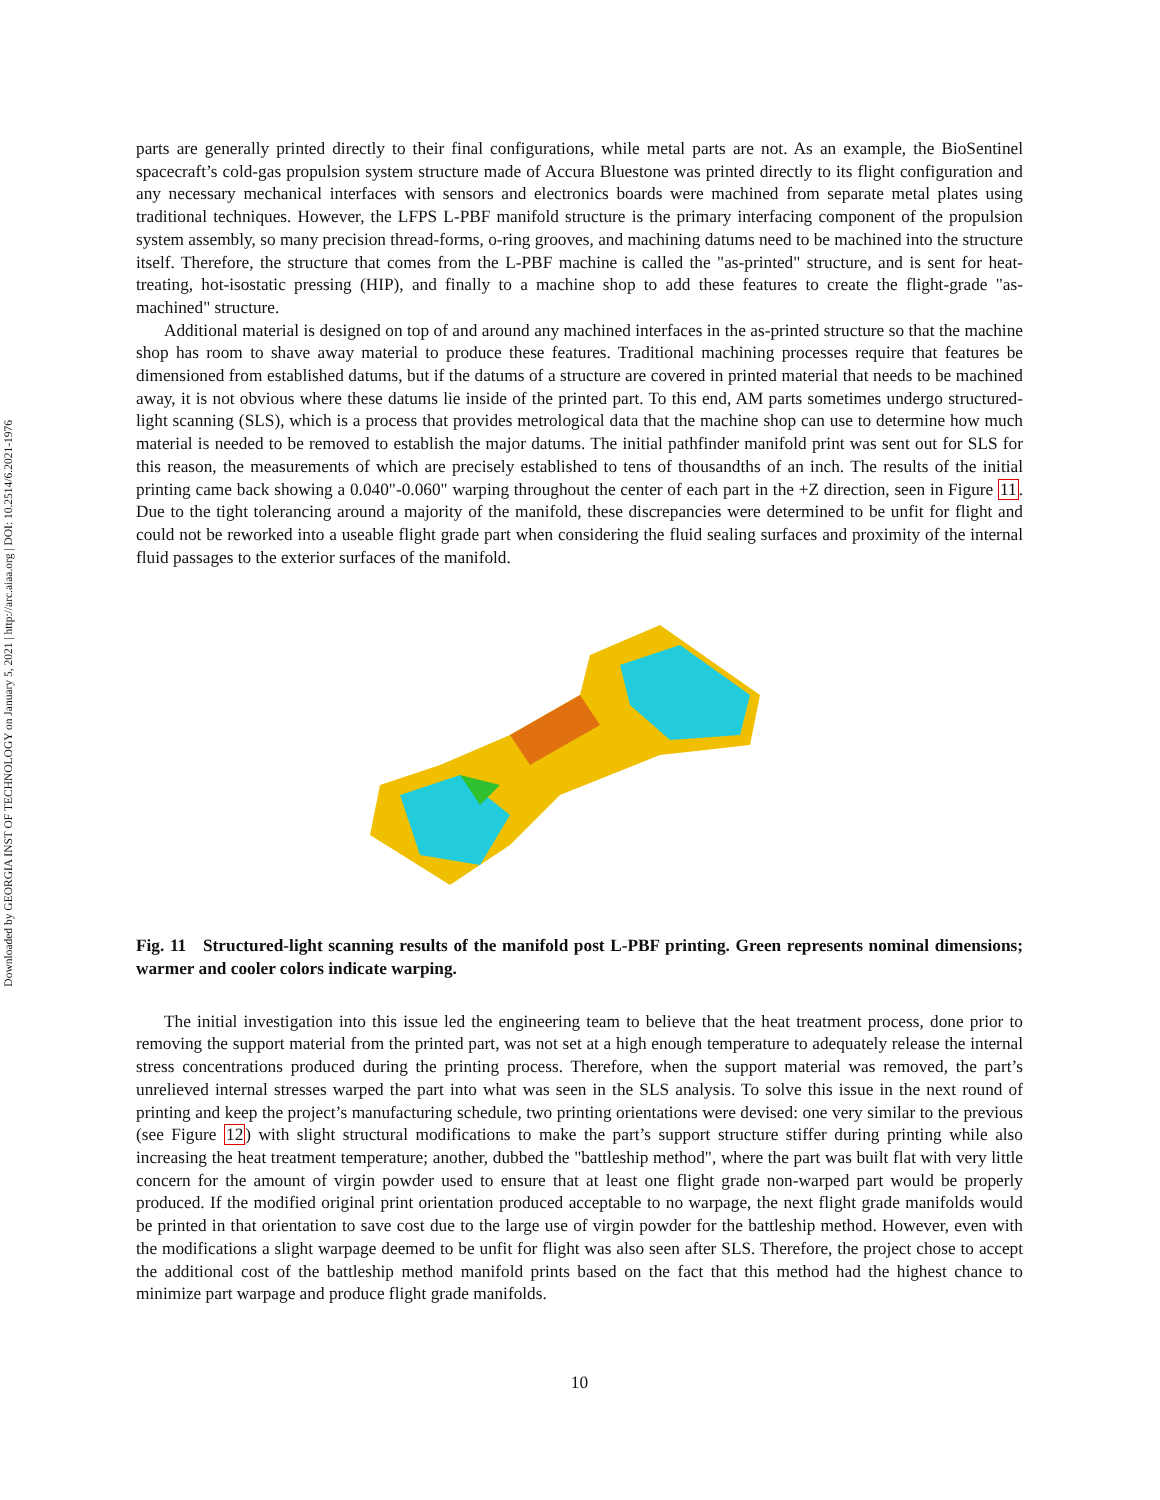Downloaded by GEORGIA INST OF TECHNOLOGY on January 5, 2021 | http://arc.aiaa.org | DOI: 10.2514/6.2021-1976
parts are generally printed directly to their final configurations, while metal parts are not. As an example, the BioSentinel spacecraft’s cold-gas propulsion system structure made of Accura Bluestone was printed directly to its flight configuration and any necessary mechanical interfaces with sensors and electronics boards were machined from separate metal plates using traditional techniques. However, the LFPS L-PBF manifold structure is the primary interfacing component of the propulsion system assembly, so many precision thread-forms, o-ring grooves, and machining datums need to be machined into the structure itself. Therefore, the structure that comes from the L-PBF machine is called the "as-printed" structure, and is sent for heat-treating, hot-isostatic pressing (HIP), and finally to a machine shop to add these features to create the flight-grade "as-machined" structure.
Additional material is designed on top of and around any machined interfaces in the as-printed structure so that the machine shop has room to shave away material to produce these features. Traditional machining processes require that features be dimensioned from established datums, but if the datums of a structure are covered in printed material that needs to be machined away, it is not obvious where these datums lie inside of the printed part. To this end, AM parts sometimes undergo structured-light scanning (SLS), which is a process that provides metrological data that the machine shop can use to determine how much material is needed to be removed to establish the major datums. The initial pathfinder manifold print was sent out for SLS for this reason, the measurements of which are precisely established to tens of thousandths of an inch. The results of the initial printing came back showing a 0.040"-0.060" warping throughout the center of each part in the +Z direction, seen in Figure 11. Due to the tight tolerancing around a majority of the manifold, these discrepancies were determined to be unfit for flight and could not be reworked into a useable flight grade part when considering the fluid sealing surfaces and proximity of the internal fluid passages to the exterior surfaces of the manifold.
Fig. 11 Structured-light scanning results of the manifold post L-PBF printing. Green represents nominal dimensions; warmer and cooler colors indicate warping.
The initial investigation into this issue led the engineering team to believe that the heat treatment process, done prior to removing the support material from the printed part, was not set at a high enough temperature to adequately release the internal stress concentrations produced during the printing process. Therefore, when the support material was removed, the part’s unrelieved internal stresses warped the part into what was seen in the SLS analysis. To solve this issue in the next round of printing and keep the project’s manufacturing schedule, two printing orientations were devised: one very similar to the previous (see Figure 12) with slight structural modifications to make the part’s support structure stiffer during printing while also increasing the heat treatment temperature; another, dubbed the "battleship method", where the part was built flat with very little concern for the amount of virgin powder used to ensure that at least one flight grade non-warped part would be properly produced. If the modified original print orientation produced acceptable to no warpage, the next flight grade manifolds would be printed in that orientation to save cost due to the large use of virgin powder for the battleship method. However, even with the modifications a slight warpage deemed to be unfit for flight was also seen after SLS. Therefore, the project chose to accept the additional cost of the battleship method manifold prints based on the fact that this method had the highest chance to minimize part warpage and produce flight grade manifolds.
10